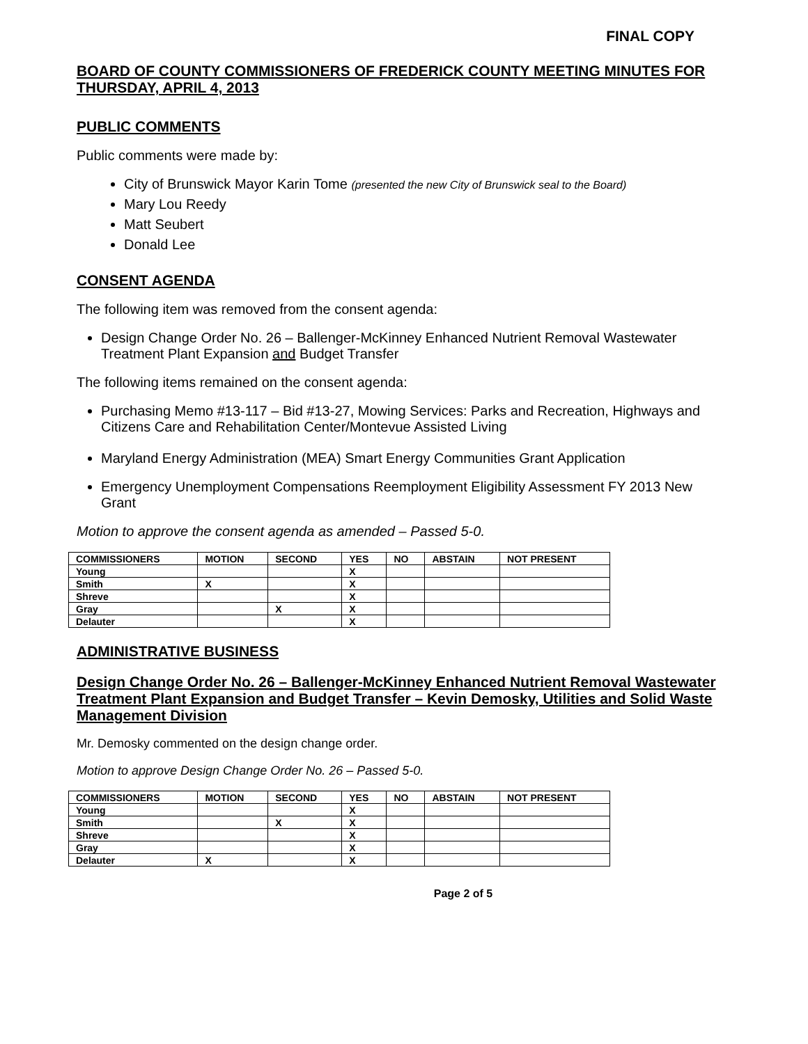FINAL COPY
BOARD OF COUNTY COMMISSIONERS OF FREDERICK COUNTY MEETING MINUTES FOR THURSDAY, APRIL 4, 2013
PUBLIC COMMENTS
Public comments were made by:
City of Brunswick Mayor Karin Tome (presented the new City of Brunswick seal to the Board)
Mary Lou Reedy
Matt Seubert
Donald Lee
CONSENT AGENDA
The following item was removed from the consent agenda:
Design Change Order No. 26 – Ballenger-McKinney Enhanced Nutrient Removal Wastewater Treatment Plant Expansion and Budget Transfer
The following items remained on the consent agenda:
Purchasing Memo #13-117 – Bid #13-27, Mowing Services: Parks and Recreation, Highways and Citizens Care and Rehabilitation Center/Montevue Assisted Living
Maryland Energy Administration (MEA) Smart Energy Communities Grant Application
Emergency Unemployment Compensations Reemployment Eligibility Assessment FY 2013 New Grant
Motion to approve the consent agenda as amended – Passed 5-0.
| COMMISSIONERS | MOTION | SECOND | YES | NO | ABSTAIN | NOT PRESENT |
| --- | --- | --- | --- | --- | --- | --- |
| Young | | | X | | | |
| Smith | X | | X | | | |
| Shreve | | | X | | | |
| Gray | | X | X | | | |
| Delauter | | | X | | | |
ADMINISTRATIVE BUSINESS
Design Change Order No. 26 – Ballenger-McKinney Enhanced Nutrient Removal Wastewater Treatment Plant Expansion and Budget Transfer – Kevin Demosky, Utilities and Solid Waste Management Division
Mr. Demosky commented on the design change order.
Motion to approve Design Change Order No. 26 – Passed 5-0.
| COMMISSIONERS | MOTION | SECOND | YES | NO | ABSTAIN | NOT PRESENT |
| --- | --- | --- | --- | --- | --- | --- |
| Young | | | X | | | |
| Smith | | X | X | | | |
| Shreve | | | X | | | |
| Gray | | | X | | | |
| Delauter | X | | X | | | |
Page 2 of 5